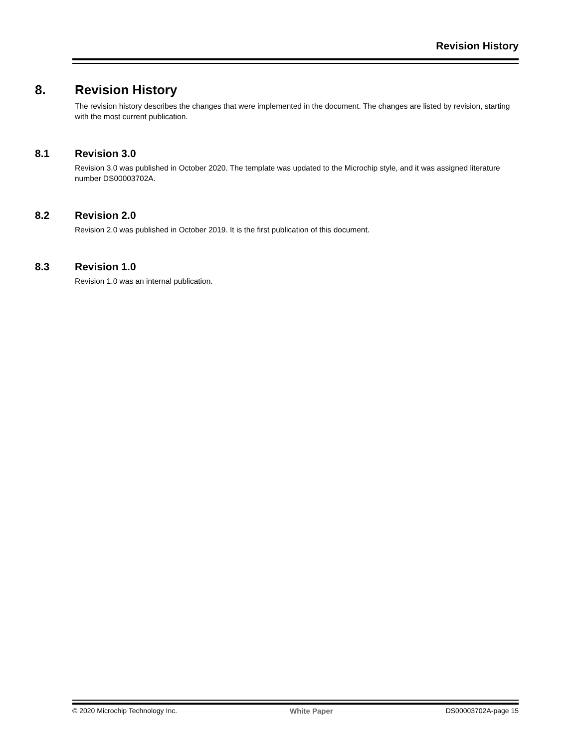Revision History
8. Revision History
The revision history describes the changes that were implemented in the document. The changes are listed by revision, starting with the most current publication.
8.1 Revision 3.0
Revision 3.0 was published in October 2020. The template was updated to the Microchip style, and it was assigned literature number DS00003702A.
8.2 Revision 2.0
Revision 2.0 was published in October 2019. It is the first publication of this document.
8.3 Revision 1.0
Revision 1.0 was an internal publication.
© 2020 Microchip Technology Inc. White Paper DS00003702A-page 15